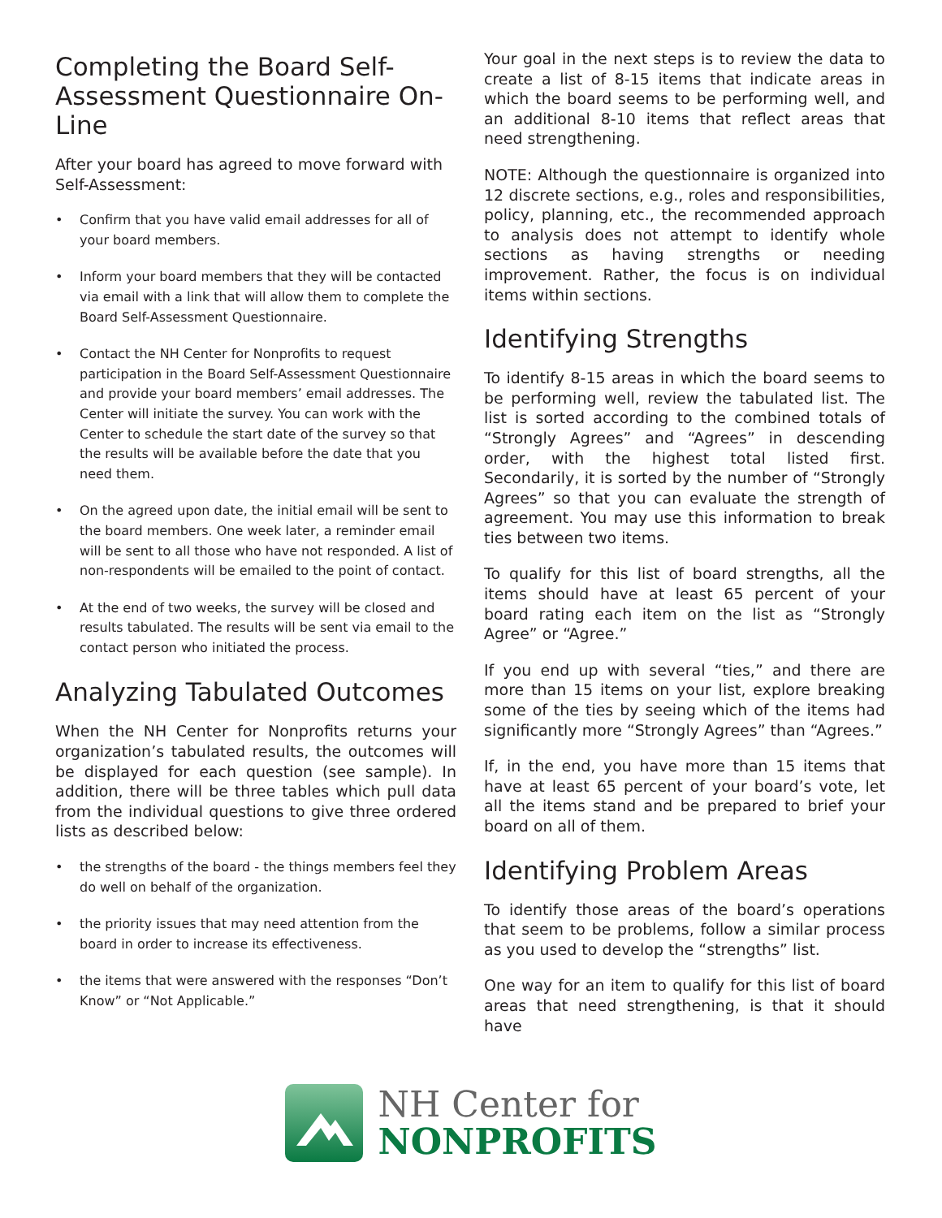Completing the Board Self-Assessment Questionnaire On-Line
After your board has agreed to move forward with Self-Assessment:
• Confirm that you have valid email addresses for all of your board members.
• Inform your board members that they will be contacted via email with a link that will allow them to complete the Board Self-Assessment Questionnaire.
• Contact the NH Center for Nonprofits to request participation in the Board Self-Assessment Questionnaire and provide your board members’ email addresses. The Center will initiate the survey. You can work with the Center to schedule the start date of the survey so that the results will be available before the date that you need them.
• On the agreed upon date, the initial email will be sent to the board members. One week later, a reminder email will be sent to all those who have not responded. A list of non-respondents will be emailed to the point of contact.
• At the end of two weeks, the survey will be closed and results tabulated. The results will be sent via email to the contact person who initiated the process.
Analyzing Tabulated Outcomes
When the NH Center for Nonprofits returns your organization’s tabulated results, the outcomes will be displayed for each question (see sample). In addition, there will be three tables which pull data from the individual questions to give three ordered lists as described below:
• the strengths of the board - the things members feel they do well on behalf of the organization.
• the priority issues that may need attention from the board in order to increase its effectiveness.
• the items that were answered with the responses “Don’t Know” or “Not Applicable.”
Your goal in the next steps is to review the data to create a list of 8-15 items that indicate areas in which the board seems to be performing well, and an additional 8-10 items that reflect areas that need strengthening.
NOTE: Although the questionnaire is organized into 12 discrete sections, e.g., roles and responsibilities, policy, planning, etc., the recommended approach to analysis does not attempt to identify whole sections as having strengths or needing improvement. Rather, the focus is on individual items within sections.
Identifying Strengths
To identify 8-15 areas in which the board seems to be performing well, review the tabulated list. The list is sorted according to the combined totals of “Strongly Agrees” and “Agrees” in descending order, with the highest total listed first. Secondarily, it is sorted by the number of “Strongly Agrees” so that you can evaluate the strength of agreement. You may use this information to break ties between two items.
To qualify for this list of board strengths, all the items should have at least 65 percent of your board rating each item on the list as “Strongly Agree” or “Agree.”
If you end up with several “ties,” and there are more than 15 items on your list, explore breaking some of the ties by seeing which of the items had significantly more “Strongly Agrees” than “Agrees.”
If, in the end, you have more than 15 items that have at least 65 percent of your board’s vote, let all the items stand and be prepared to brief your board on all of them.
Identifying Problem Areas
To identify those areas of the board’s operations that seem to be problems, follow a similar process as you used to develop the “strengths” list.
One way for an item to qualify for this list of board areas that need strengthening, is that it should have
NH Center for
NONPROFITS